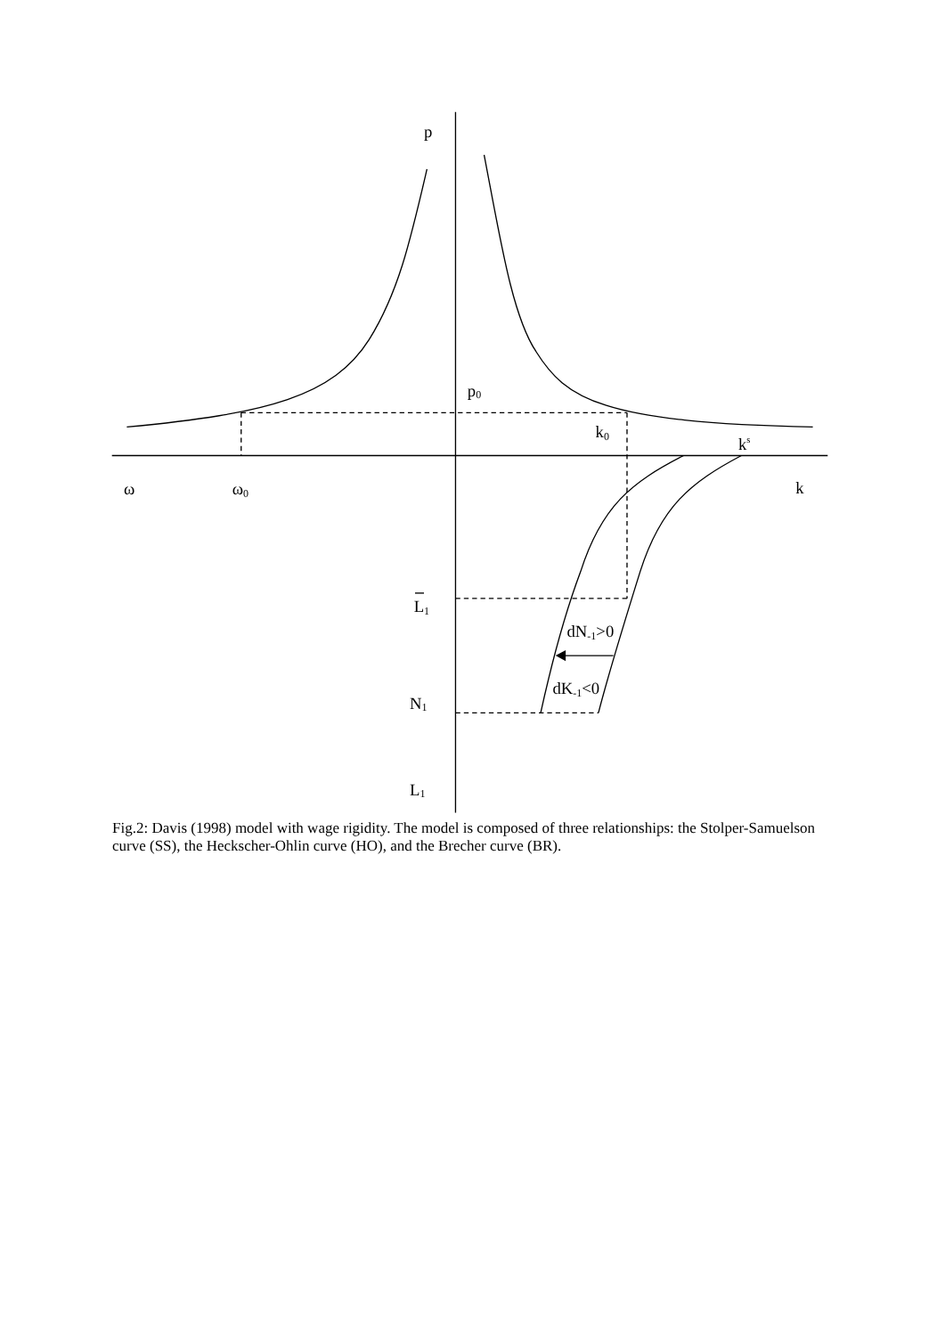p
p0
k0
ks
ω
ω0
k
L1
dN-1>0
dK-1<0
N1
L1
Fig.2: Davis (1998) model with wage rigidity. The model is composed of three relationships: the Stolper-Samuelson curve (SS), the Heckscher-Ohlin curve (HO), and the Brecher curve (BR).